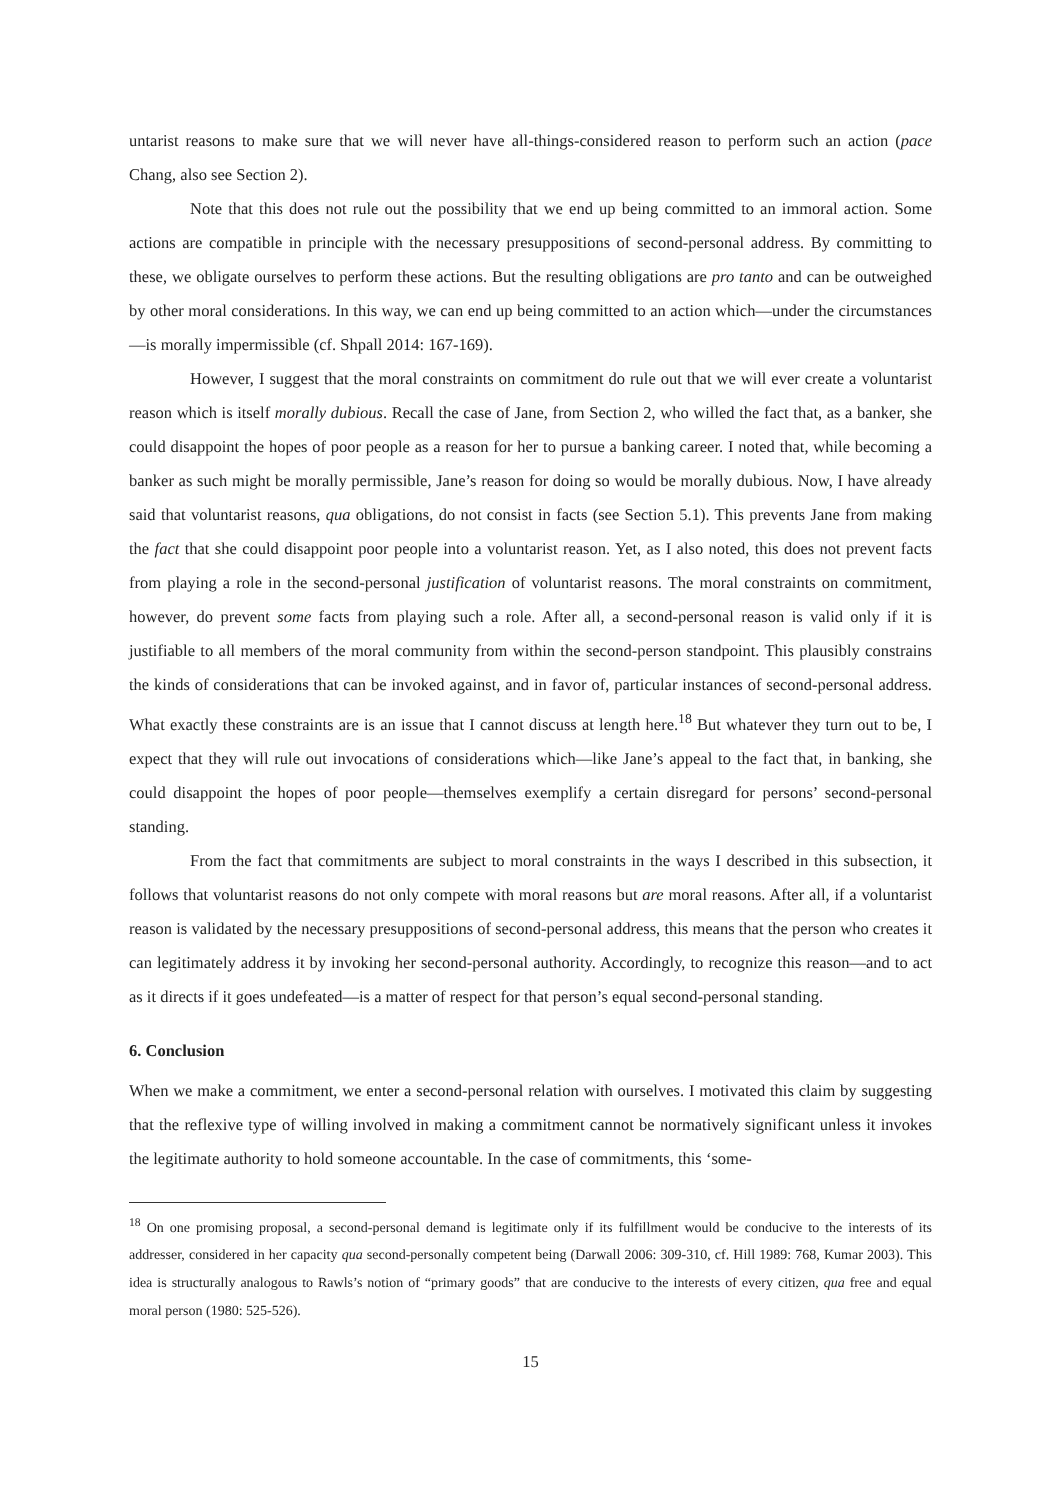untarist reasons to make sure that we will never have all-things-considered reason to perform such an action (pace Chang, also see Section 2).
Note that this does not rule out the possibility that we end up being committed to an immoral action. Some actions are compatible in principle with the necessary presuppositions of second-personal address. By committing to these, we obligate ourselves to perform these actions. But the resulting obligations are pro tanto and can be outweighed by other moral considerations. In this way, we can end up being committed to an action which—under the circumstances—is morally impermissible (cf. Shpall 2014: 167-169).
However, I suggest that the moral constraints on commitment do rule out that we will ever create a voluntarist reason which is itself morally dubious. Recall the case of Jane, from Section 2, who willed the fact that, as a banker, she could disappoint the hopes of poor people as a reason for her to pursue a banking career. I noted that, while becoming a banker as such might be morally permissible, Jane’s reason for doing so would be morally dubious. Now, I have already said that voluntarist reasons, qua obligations, do not consist in facts (see Section 5.1). This prevents Jane from making the fact that she could disappoint poor people into a voluntarist reason. Yet, as I also noted, this does not prevent facts from playing a role in the second-personal justification of voluntarist reasons. The moral constraints on commitment, however, do prevent some facts from playing such a role. After all, a second-personal reason is valid only if it is justifiable to all members of the moral community from within the second-person standpoint. This plausibly constrains the kinds of considerations that can be invoked against, and in favor of, particular instances of second-personal address. What exactly these constraints are is an issue that I cannot discuss at length here.<sup>18</sup> But whatever they turn out to be, I expect that they will rule out invocations of considerations which—like Jane’s appeal to the fact that, in banking, she could disappoint the hopes of poor people—themselves exemplify a certain disregard for persons’ second-personal standing.
From the fact that commitments are subject to moral constraints in the ways I described in this subsection, it follows that voluntarist reasons do not only compete with moral reasons but are moral reasons. After all, if a voluntarist reason is validated by the necessary presuppositions of second-personal address, this means that the person who creates it can legitimately address it by invoking her second-personal authority. Accordingly, to recognize this reason—and to act as it directs if it goes undefeated—is a matter of respect for that person’s equal second-personal standing.
6. Conclusion
When we make a commitment, we enter a second-personal relation with ourselves. I motivated this claim by suggesting that the reflexive type of willing involved in making a commitment cannot be normatively significant unless it invokes the legitimate authority to hold someone accountable. In the case of commitments, this ‘some-
<sup>18</sup> On one promising proposal, a second-personal demand is legitimate only if its fulfillment would be conducive to the interests of its addresser, considered in her capacity qua second-personally competent being (Darwall 2006: 309-310, cf. Hill 1989: 768, Kumar 2003). This idea is structurally analogous to Rawls’s notion of “primary goods” that are conducive to the interests of every citizen, qua free and equal moral person (1980: 525-526).
15